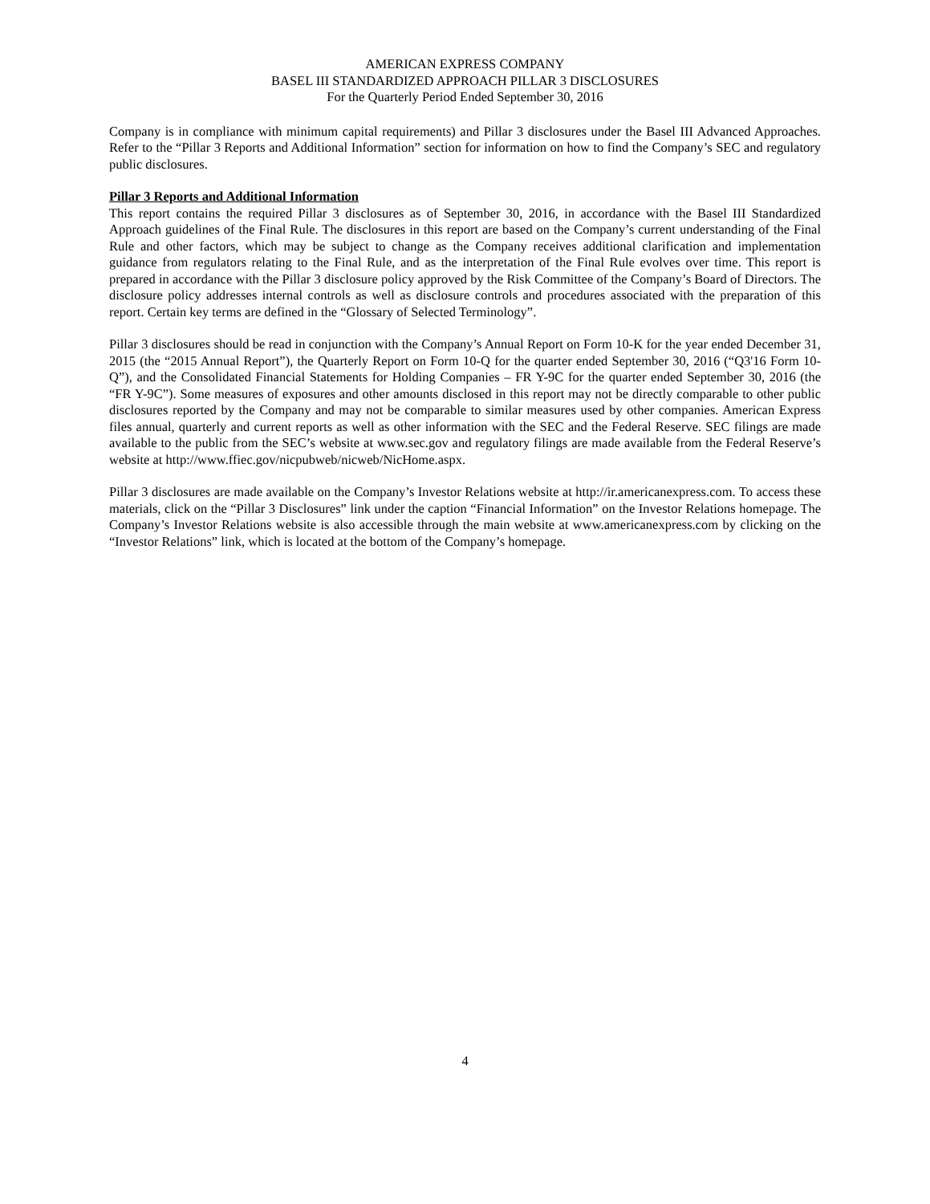AMERICAN EXPRESS COMPANY
BASEL III STANDARDIZED APPROACH PILLAR 3 DISCLOSURES
For the Quarterly Period Ended September 30, 2016
Company is in compliance with minimum capital requirements) and Pillar 3 disclosures under the Basel III Advanced Approaches. Refer to the “Pillar 3 Reports and Additional Information” section for information on how to find the Company’s SEC and regulatory public disclosures.
Pillar 3 Reports and Additional Information
This report contains the required Pillar 3 disclosures as of September 30, 2016, in accordance with the Basel III Standardized Approach guidelines of the Final Rule. The disclosures in this report are based on the Company’s current understanding of the Final Rule and other factors, which may be subject to change as the Company receives additional clarification and implementation guidance from regulators relating to the Final Rule, and as the interpretation of the Final Rule evolves over time. This report is prepared in accordance with the Pillar 3 disclosure policy approved by the Risk Committee of the Company’s Board of Directors. The disclosure policy addresses internal controls as well as disclosure controls and procedures associated with the preparation of this report. Certain key terms are defined in the “Glossary of Selected Terminology”.
Pillar 3 disclosures should be read in conjunction with the Company’s Annual Report on Form 10-K for the year ended December 31, 2015 (the “2015 Annual Report”), the Quarterly Report on Form 10-Q for the quarter ended September 30, 2016 (“Q3'16 Form 10-Q”), and the Consolidated Financial Statements for Holding Companies – FR Y-9C for the quarter ended September 30, 2016 (the “FR Y-9C”). Some measures of exposures and other amounts disclosed in this report may not be directly comparable to other public disclosures reported by the Company and may not be comparable to similar measures used by other companies. American Express files annual, quarterly and current reports as well as other information with the SEC and the Federal Reserve. SEC filings are made available to the public from the SEC’s website at www.sec.gov and regulatory filings are made available from the Federal Reserve’s website at http://www.ffiec.gov/nicpubweb/nicweb/NicHome.aspx.
Pillar 3 disclosures are made available on the Company’s Investor Relations website at http://ir.americanexpress.com. To access these materials, click on the “Pillar 3 Disclosures” link under the caption “Financial Information” on the Investor Relations homepage. The Company’s Investor Relations website is also accessible through the main website at www.americanexpress.com by clicking on the “Investor Relations” link, which is located at the bottom of the Company’s homepage.
4